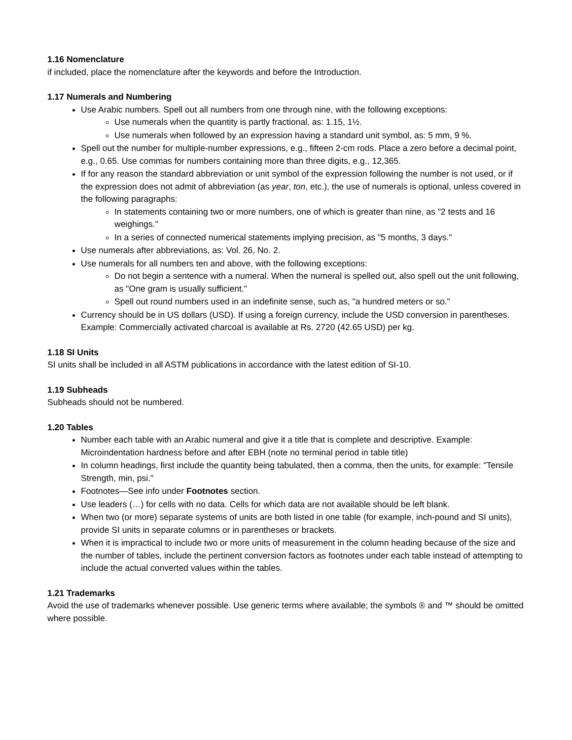1.16 Nomenclature
if included, place the nomenclature after the keywords and before the Introduction.
1.17 Numerals and Numbering
Use Arabic numbers. Spell out all numbers from one through nine, with the following exceptions:
Use numerals when the quantity is partly fractional, as: 1.15, 1½.
Use numerals when followed by an expression having a standard unit symbol, as: 5 mm, 9 %.
Spell out the number for multiple-number expressions, e.g., fifteen 2-cm rods. Place a zero before a decimal point, e.g., 0.65. Use commas for numbers containing more than three digits, e.g., 12,365.
If for any reason the standard abbreviation or unit symbol of the expression following the number is not used, or if the expression does not admit of abbreviation (as year, ton, etc.), the use of numerals is optional, unless covered in the following paragraphs:
In statements containing two or more numbers, one of which is greater than nine, as "2 tests and 16 weighings."
In a series of connected numerical statements implying precision, as "5 months, 3 days."
Use numerals after abbreviations, as: Vol. 26, No. 2.
Use numerals for all numbers ten and above, with the following exceptions:
Do not begin a sentence with a numeral. When the numeral is spelled out, also spell out the unit following, as "One gram is usually sufficient."
Spell out round numbers used in an indefinite sense, such as, "a hundred meters or so."
Currency should be in US dollars (USD). If using a foreign currency, include the USD conversion in parentheses. Example: Commercially activated charcoal is available at Rs. 2720 (42.65 USD) per kg.
1.18 SI Units
SI units shall be included in all ASTM publications in accordance with the latest edition of SI-10.
1.19 Subheads
Subheads should not be numbered.
1.20 Tables
Number each table with an Arabic numeral and give it a title that is complete and descriptive. Example: Microindentation hardness before and after EBH (note no terminal period in table title)
In column headings, first include the quantity being tabulated, then a comma, then the units, for example: "Tensile Strength, min, psi."
Footnotes—See info under Footnotes section.
Use leaders (…) for cells with no data. Cells for which data are not available should be left blank.
When two (or more) separate systems of units are both listed in one table (for example, inch-pound and SI units), provide SI units in separate columns or in parentheses or brackets.
When it is impractical to include two or more units of measurement in the column heading because of the size and the number of tables, include the pertinent conversion factors as footnotes under each table instead of attempting to include the actual converted values within the tables.
1.21 Trademarks
Avoid the use of trademarks whenever possible. Use generic terms where available; the symbols ® and ™ should be omitted where possible.